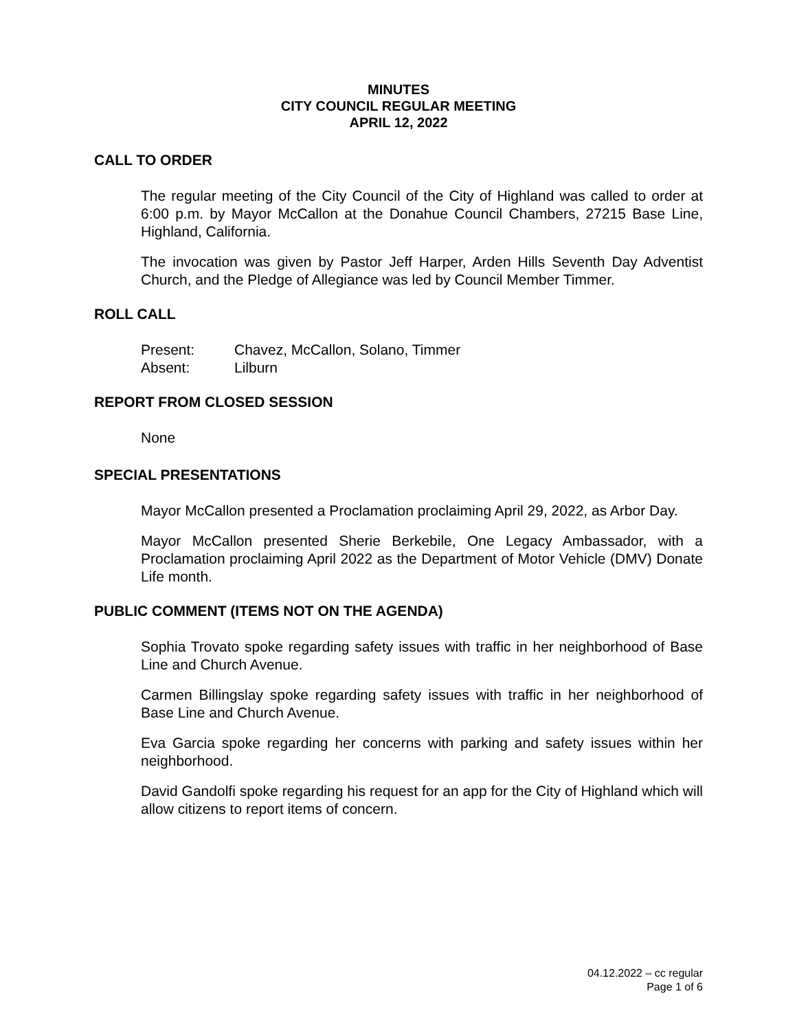MINUTES
CITY COUNCIL REGULAR MEETING
APRIL 12, 2022
CALL TO ORDER
The regular meeting of the City Council of the City of Highland was called to order at 6:00 p.m. by Mayor McCallon at the Donahue Council Chambers, 27215 Base Line, Highland, California.
The invocation was given by Pastor Jeff Harper, Arden Hills Seventh Day Adventist Church, and the Pledge of Allegiance was led by Council Member Timmer.
ROLL CALL
| Present: | Chavez, McCallon, Solano, Timmer |
| Absent: | Lilburn |
REPORT FROM CLOSED SESSION
None
SPECIAL PRESENTATIONS
Mayor McCallon presented a Proclamation proclaiming April 29, 2022, as Arbor Day.
Mayor McCallon presented Sherie Berkebile, One Legacy Ambassador, with a Proclamation proclaiming April 2022 as the Department of Motor Vehicle (DMV) Donate Life month.
PUBLIC COMMENT (ITEMS NOT ON THE AGENDA)
Sophia Trovato spoke regarding safety issues with traffic in her neighborhood of Base Line and Church Avenue.
Carmen Billingslay spoke regarding safety issues with traffic in her neighborhood of Base Line and Church Avenue.
Eva Garcia spoke regarding her concerns with parking and safety issues within her neighborhood.
David Gandolfi spoke regarding his request for an app for the City of Highland which will allow citizens to report items of concern.
04.12.2022 – cc regular
Page 1 of 6